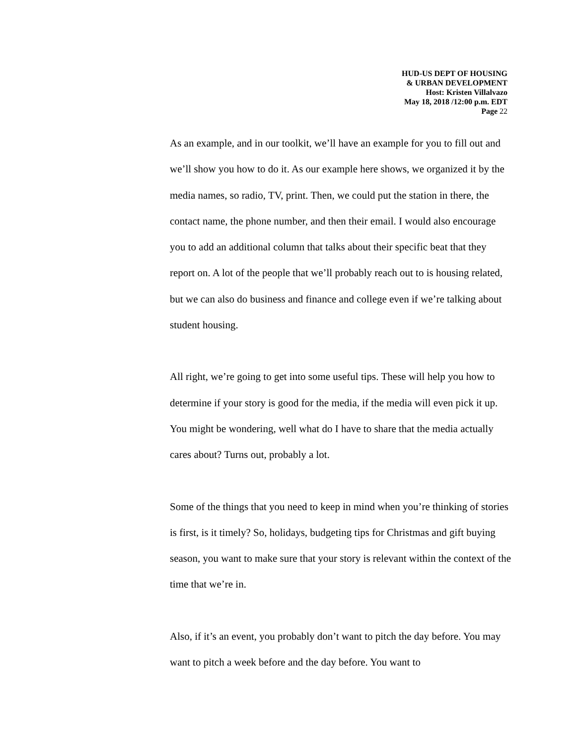HUD-US DEPT OF HOUSING
& URBAN DEVELOPMENT
Host: Kristen Villalvazo
May 18, 2018 /12:00 p.m. EDT
Page 22
As an example, and in our toolkit, we’ll have an example for you to fill out and we’ll show you how to do it. As our example here shows, we organized it by the media names, so radio, TV, print. Then, we could put the station in there, the contact name, the phone number, and then their email. I would also encourage you to add an additional column that talks about their specific beat that they report on. A lot of the people that we’ll probably reach out to is housing related, but we can also do business and finance and college even if we’re talking about student housing.
All right, we’re going to get into some useful tips. These will help you how to determine if your story is good for the media, if the media will even pick it up. You might be wondering, well what do I have to share that the media actually cares about? Turns out, probably a lot.
Some of the things that you need to keep in mind when you’re thinking of stories is first, is it timely? So, holidays, budgeting tips for Christmas and gift buying season, you want to make sure that your story is relevant within the context of the time that we’re in.
Also, if it’s an event, you probably don’t want to pitch the day before. You may want to pitch a week before and the day before. You want to